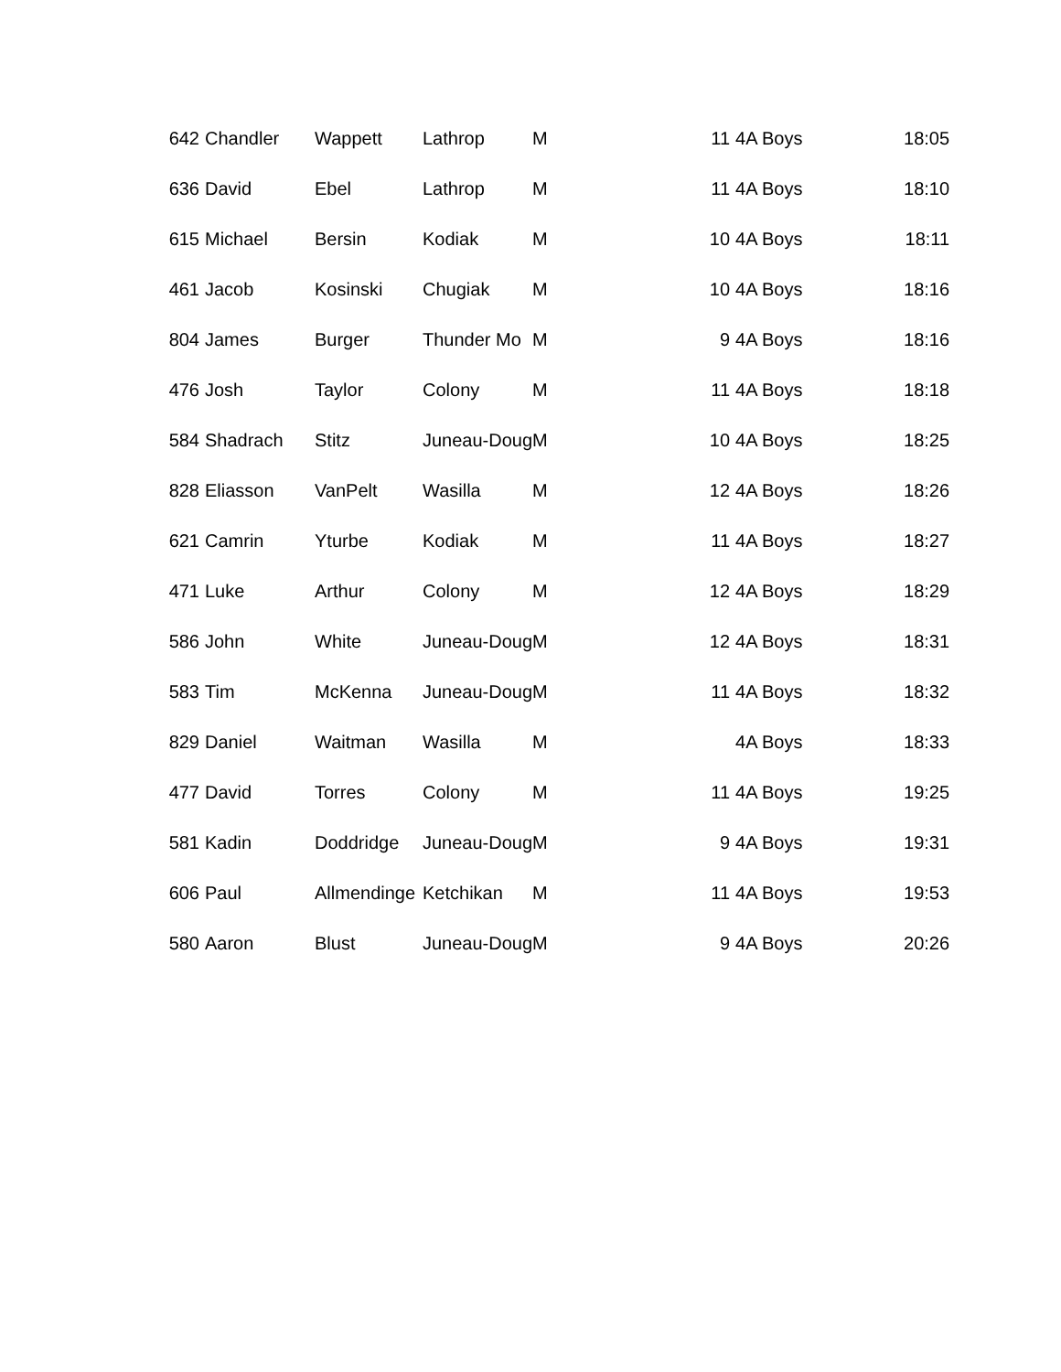| 642 | Chandler | Wappett | Lathrop | M | | 11 | 4A Boys | 18:05 |
| 636 | David | Ebel | Lathrop | M | | 11 | 4A Boys | 18:10 |
| 615 | Michael | Bersin | Kodiak | M | | 10 | 4A Boys | 18:11 |
| 461 | Jacob | Kosinski | Chugiak | M | | 10 | 4A Boys | 18:16 |
| 804 | James | Burger | Thunder Mo | M | | 9 | 4A Boys | 18:16 |
| 476 | Josh | Taylor | Colony | M | | 11 | 4A Boys | 18:18 |
| 584 | Shadrach | Stitz | Juneau-Doug | M | | 10 | 4A Boys | 18:25 |
| 828 | Eliasson | VanPelt | Wasilla | M | | 12 | 4A Boys | 18:26 |
| 621 | Camrin | Yturbe | Kodiak | M | | 11 | 4A Boys | 18:27 |
| 471 | Luke | Arthur | Colony | M | | 12 | 4A Boys | 18:29 |
| 586 | John | White | Juneau-Doug | M | | 12 | 4A Boys | 18:31 |
| 583 | Tim | McKenna | Juneau-Doug | M | | 11 | 4A Boys | 18:32 |
| 829 | Daniel | Waitman | Wasilla | M | | | 4A Boys | 18:33 |
| 477 | David | Torres | Colony | M | | 11 | 4A Boys | 19:25 |
| 581 | Kadin | Doddridge | Juneau-Doug | M | | 9 | 4A Boys | 19:31 |
| 606 | Paul | Allmendinge | Ketchikan | M | | 11 | 4A Boys | 19:53 |
| 580 | Aaron | Blust | Juneau-Doug | M | | 9 | 4A Boys | 20:26 |